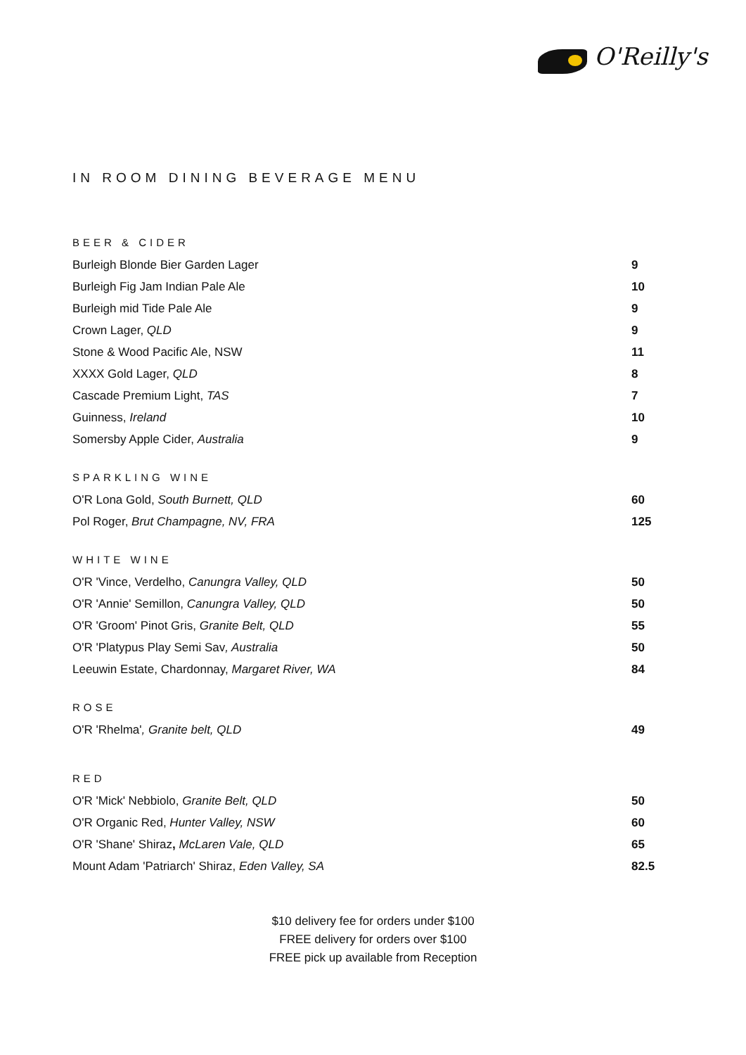O'Reilly's
IN ROOM DINING BEVERAGE MENU
BEER & CIDER
| Burleigh Blonde Bier Garden Lager | 9 |
| Burleigh Fig Jam Indian Pale Ale | 10 |
| Burleigh mid Tide Pale Ale | 9 |
| Crown Lager, QLD | 9 |
| Stone & Wood Pacific Ale, NSW | 11 |
| XXXX Gold Lager, QLD | 8 |
| Cascade Premium Light, TAS | 7 |
| Guinness, Ireland | 10 |
| Somersby Apple Cider, Australia | 9 |
SPARKLING WINE
| O'R Lona Gold, South Burnett, QLD | 60 |
| Pol Roger, Brut Champagne, NV, FRA | 125 |
WHITE WINE
| O'R 'Vince, Verdelho, Canungra Valley, QLD | 50 |
| O'R 'Annie' Semillon, Canungra Valley, QLD | 50 |
| O'R 'Groom' Pinot Gris, Granite Belt, QLD | 55 |
| O'R 'Platypus Play Semi Sav , Australia | 50 |
| Leeuwin Estate, Chardonnay, Margaret River, WA | 84 |
ROSE
| O'R 'Rhelma' , Granite belt, QLD | 49 |
RED
| O'R 'Mick' Nebbiolo, Granite Belt, QLD | 50 |
| O'R Organic Red, Hunter Valley, NSW | 60 |
| O'R 'Shane' Shiraz , McLaren Vale, QLD | 65 |
| Mount Adam 'Patriarch' Shiraz, Eden Valley, SA | 82.5 |
$10 delivery fee for orders under $100
FREE delivery for orders over $100
FREE pick up available from Reception